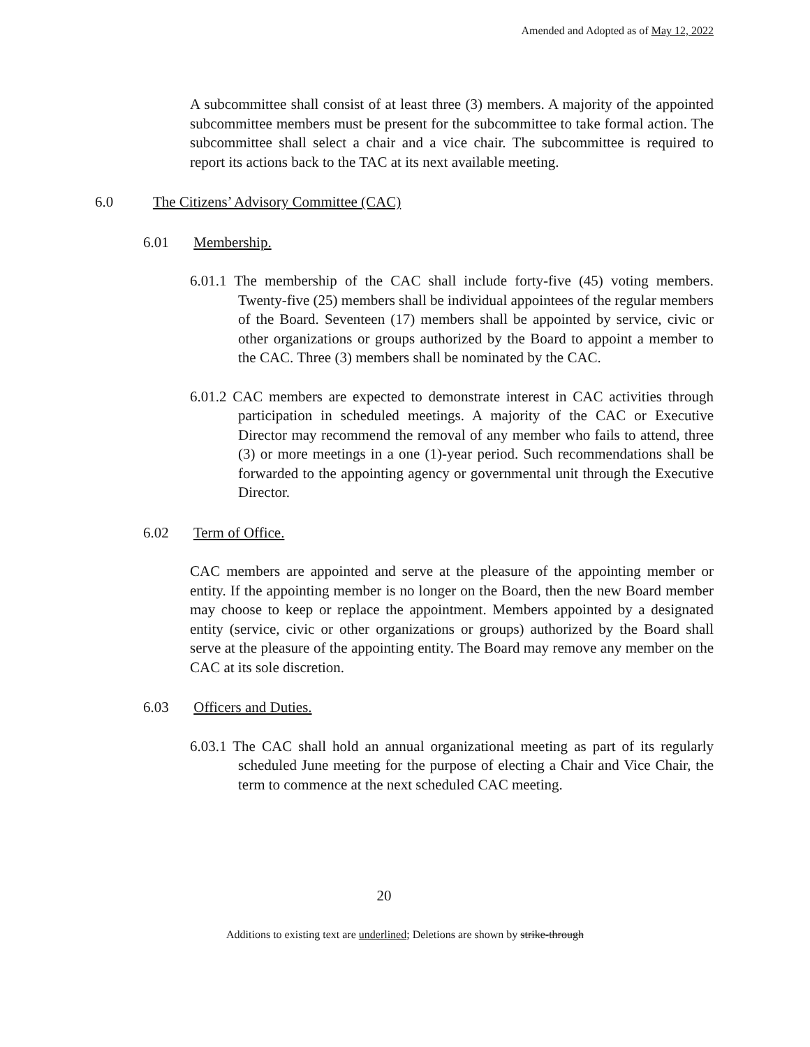Amended and Adopted as of May 12, 2022
A subcommittee shall consist of at least three (3) members. A majority of the appointed subcommittee members must be present for the subcommittee to take formal action. The subcommittee shall select a chair and a vice chair. The subcommittee is required to report its actions back to the TAC at its next available meeting.
6.0 The Citizens’ Advisory Committee (CAC)
6.01 Membership.
6.01.1 The membership of the CAC shall include forty-five (45) voting members. Twenty-five (25) members shall be individual appointees of the regular members of the Board. Seventeen (17) members shall be appointed by service, civic or other organizations or groups authorized by the Board to appoint a member to the CAC. Three (3) members shall be nominated by the CAC.
6.01.2 CAC members are expected to demonstrate interest in CAC activities through participation in scheduled meetings. A majority of the CAC or Executive Director may recommend the removal of any member who fails to attend, three (3) or more meetings in a one (1)-year period. Such recommendations shall be forwarded to the appointing agency or governmental unit through the Executive Director.
6.02 Term of Office.
CAC members are appointed and serve at the pleasure of the appointing member or entity. If the appointing member is no longer on the Board, then the new Board member may choose to keep or replace the appointment. Members appointed by a designated entity (service, civic or other organizations or groups) authorized by the Board shall serve at the pleasure of the appointing entity. The Board may remove any member on the CAC at its sole discretion.
6.03 Officers and Duties.
6.03.1 The CAC shall hold an annual organizational meeting as part of its regularly scheduled June meeting for the purpose of electing a Chair and Vice Chair, the term to commence at the next scheduled CAC meeting.
20
Additions to existing text are underlined; Deletions are shown by strike-through